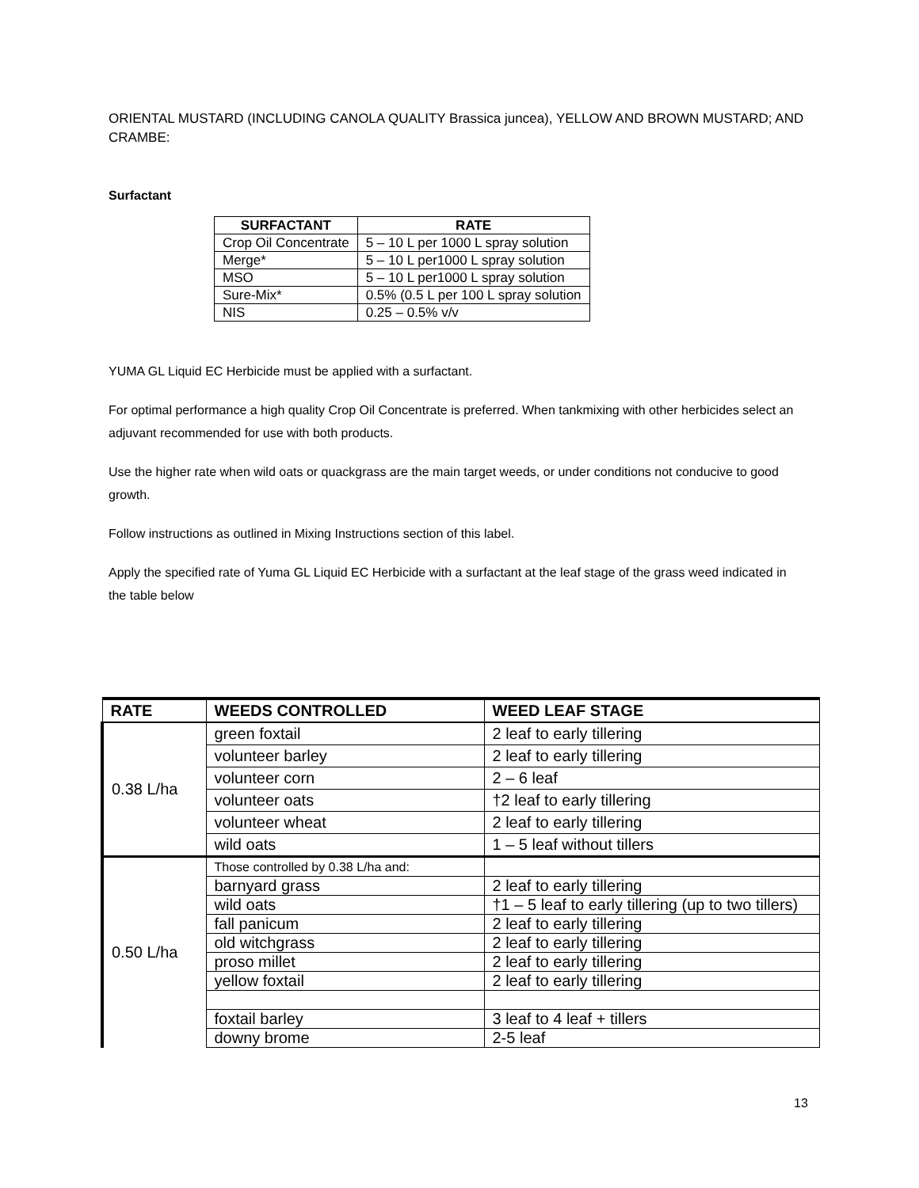ORIENTAL MUSTARD (INCLUDING CANOLA QUALITY Brassica juncea), YELLOW AND BROWN MUSTARD; AND CRAMBE:
Surfactant
| SURFACTANT | RATE |
| --- | --- |
| Crop Oil Concentrate | 5 – 10 L per 1000 L spray solution |
| Merge* | 5 – 10 L per1000 L spray solution |
| MSO | 5 – 10 L per1000 L spray solution |
| Sure-Mix* | 0.5% (0.5 L per 100 L spray solution |
| NIS | 0.25 – 0.5% v/v |
YUMA GL Liquid EC Herbicide must be applied with a surfactant.
For optimal performance a high quality Crop Oil Concentrate is preferred. When tankmixing with other herbicides select an adjuvant recommended for use with both products.
Use the higher rate when wild oats or quackgrass are the main target weeds, or under conditions not conducive to good growth.
Follow instructions as outlined in Mixing Instructions section of this label.
Apply the specified rate of Yuma GL Liquid EC Herbicide with a surfactant at the leaf stage of the grass weed indicated in the table below
| RATE | WEEDS CONTROLLED | WEED LEAF STAGE |
| --- | --- | --- |
| 0.38 L/ha | green foxtail | 2 leaf to early tillering |
| | volunteer barley | 2 leaf to early tillering |
| | volunteer corn | 2 – 6 leaf |
| | volunteer oats | †2 leaf to early tillering |
| | volunteer wheat | 2 leaf to early tillering |
| | wild oats | 1 – 5 leaf without tillers |
| 0.50 L/ha | Those controlled by 0.38 L/ha and: | |
| | barnyard grass | 2 leaf to early tillering |
| | wild oats | †1 – 5 leaf to early tillering (up to two tillers) |
| | fall panicum | 2 leaf to early tillering |
| | old witchgrass | 2 leaf to early tillering |
| | proso millet | 2 leaf to early tillering |
| | yellow foxtail | 2 leaf to early tillering |
| | foxtail barley | 3 leaf to 4 leaf + tillers |
| | downy brome | 2-5 leaf |
13